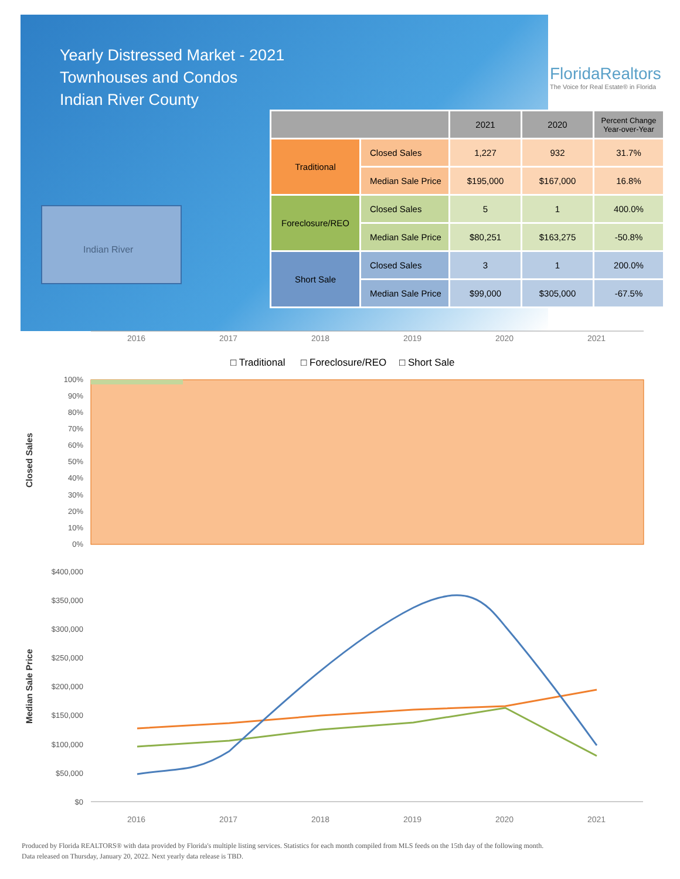Yearly Distressed Market - 2021
Townhouses and Condos
Indian River County
FloridaRealtors
The Voice for Real Estate® in Florida
Indian River
| | | 2021 | 2020 | Percent Change Year-over-Year |
| --- | --- | --- | --- | --- |
| Traditional | Closed Sales | 1,227 | 932 | 31.7% |
| | Median Sale Price | $195,000 | $167,000 | 16.8% |
| Foreclosure/REO | Closed Sales | 5 | 1 | 400.0% |
| | Median Sale Price | $80,251 | $163,275 | -50.8% |
| Short Sale | Closed Sales | 3 | 1 | 200.0% |
| | Median Sale Price | $99,000 | $305,000 | -67.5% |
2016
2017
2018
2019
2020
2021
□ Traditional
□ Foreclosure/REO
□ Short Sale
100%
90%
80%
70%
60%
50%
40%
30%
20%
10%
0%
Closed Sales
$400,000
$350,000
$300,000
$250,000
$200,000
$150,000
$100,000
$50,000
$0
Median Sale Price
2016
2017
2018
2019
2020
2021
Produced by Florida REALTORS® with data provided by Florida's multiple listing services. Statistics for each month compiled from MLS feeds on the 15th day of the following month.
Data released on Thursday, January 20, 2022. Next yearly data release is TBD.